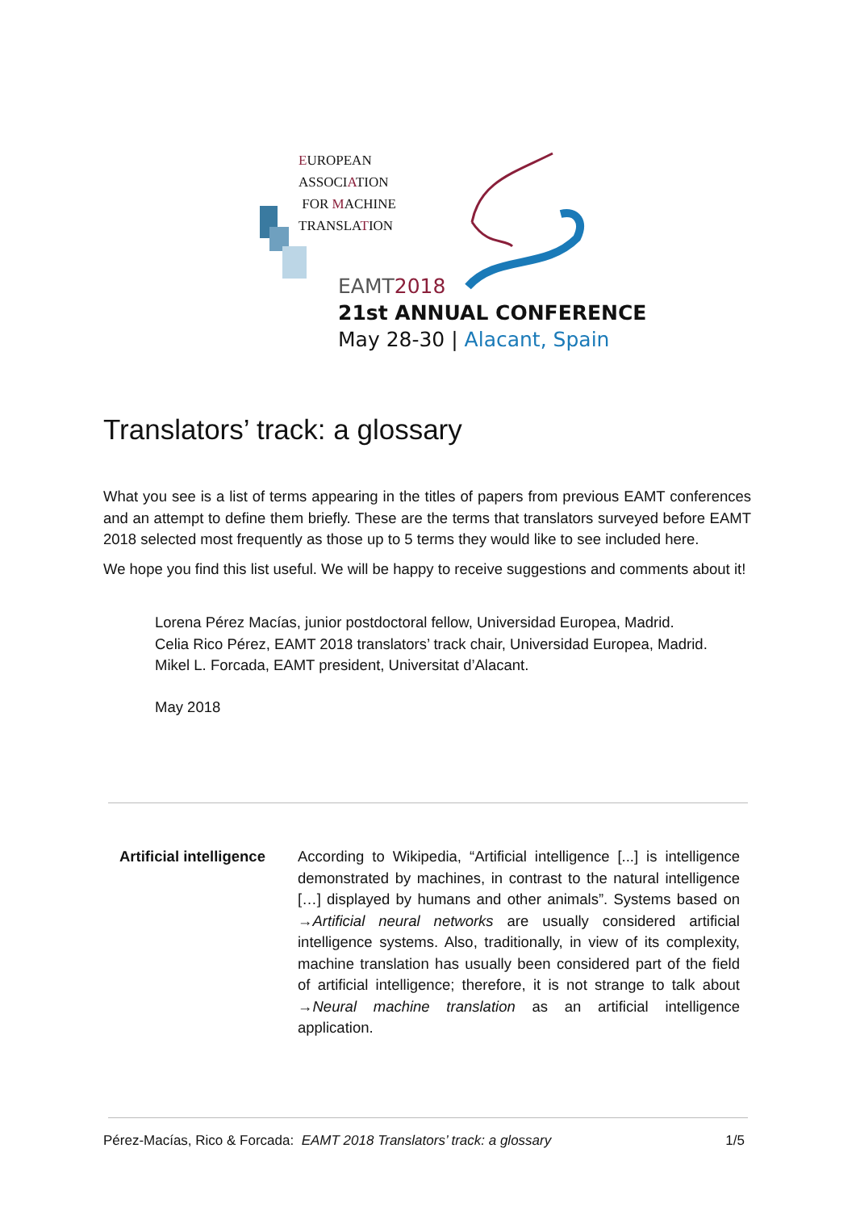EUROPEAN
ASSOCIATION
FOR MACHINE
TRANSLATION
EAMT2018
21st ANNUAL CONFERENCE
May 28-30 | Alacant, Spain
Translators’ track: a glossary
What you see is a list of terms appearing in the titles of papers from previous EAMT conferences and an attempt to define them briefly. These are the terms that translators surveyed before EAMT 2018 selected most frequently as those up to 5 terms they would like to see included here.
We hope you find this list useful. We will be happy to receive suggestions and comments about it!
Lorena Pérez Macías, junior postdoctoral fellow, Universidad Europea, Madrid.
Celia Rico Pérez, EAMT 2018 translators’ track chair, Universidad Europea, Madrid.
Mikel L. Forcada, EAMT president, Universitat d’Alacant.
May 2018
| Artificial intelligence | According to Wikipedia, “Artificial intelligence [...] is intelligence demonstrated by machines, in contrast to the natural intelligence […] displayed by humans and other animals”. Systems based on → Artificial neural networks are usually considered artificial intelligence systems. Also, traditionally, in view of its complexity, machine translation has usually been considered part of the field of artificial intelligence; therefore, it is not strange to talk about → Neural machine translation as an artificial intelligence application. |
Pérez-Macías, Rico & Forcada: EAMT 2018 Translators’ track: a glossary 1/5